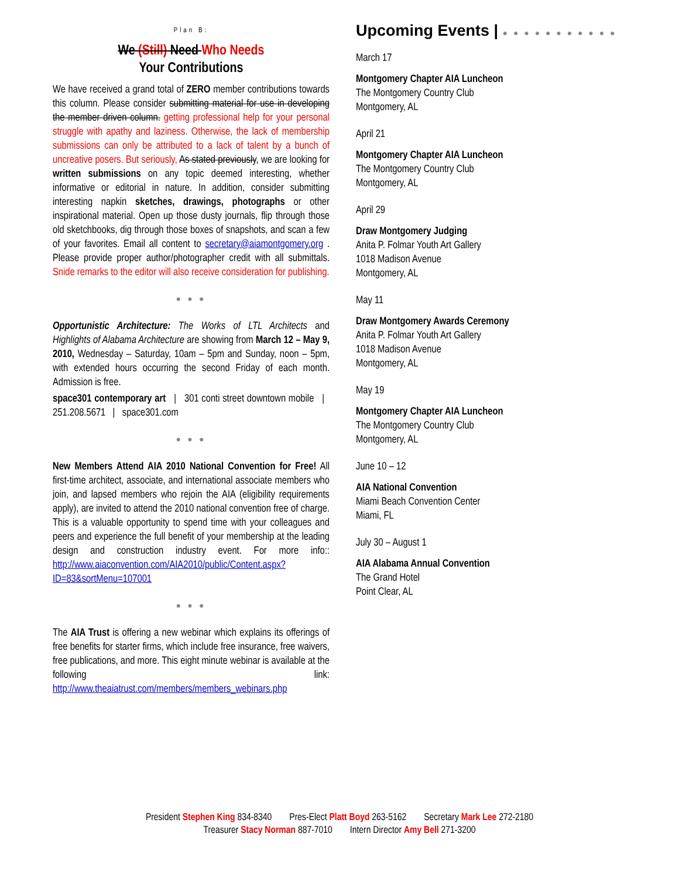Plan B:
We (Still) Need Who Needs
Your Contributions
We have received a grand total of ZERO member contributions towards this column. Please consider submitting material for use in developing the member driven column. getting professional help for your personal struggle with apathy and laziness. Otherwise, the lack of membership submissions can only be attributed to a lack of talent by a bunch of uncreative posers. But seriously, As stated previously, we are looking for written submissions on any topic deemed interesting, whether informative or editorial in nature. In addition, consider submitting interesting napkin sketches, drawings, photographs or other inspirational material. Open up those dusty journals, flip through those old sketchbooks, dig through those boxes of snapshots, and scan a few of your favorites. Email all content to secretary@aiamontgomery.org . Please provide proper author/photographer credit with all submittals. Snide remarks to the editor will also receive consideration for publishing.
● ● ●
Opportunistic Architecture: The Works of LTL Architects and Highlights of Alabama Architecture are showing from March 12 – May 9, 2010, Wednesday – Saturday, 10am – 5pm and Sunday, noon – 5pm, with extended hours occurring the second Friday of each month. Admission is free.
space301 contemporary art | 301 conti street downtown mobile | 251.208.5671 | space301.com
● ● ●
New Members Attend AIA 2010 National Convention for Free! All first-time architect, associate, and international associate members who join, and lapsed members who rejoin the AIA (eligibility requirements apply), are invited to attend the 2010 national convention free of charge. This is a valuable opportunity to spend time with your colleagues and peers and experience the full benefit of your membership at the leading design and construction industry event. For more info:: http://www.aiaconvention.com/AIA2010/public/Content.aspx?ID=83&sortMenu=107001
● ● ●
The AIA Trust is offering a new webinar which explains its offerings of free benefits for starter firms, which include free insurance, free waivers, free publications, and more. This eight minute webinar is available at the following link: http://www.theaiatrust.com/members/members_webinars.php
Upcoming Events | ● ● ● ● ● ● ● ● ● ● ●
March 17
Montgomery Chapter AIA Luncheon
The Montgomery Country Club
Montgomery, AL
April 21
Montgomery Chapter AIA Luncheon
The Montgomery Country Club
Montgomery, AL
April 29
Draw Montgomery Judging
Anita P. Folmar Youth Art Gallery
1018 Madison Avenue
Montgomery, AL
May 11
Draw Montgomery Awards Ceremony
Anita P. Folmar Youth Art Gallery
1018 Madison Avenue
Montgomery, AL
May 19
Montgomery Chapter AIA Luncheon
The Montgomery Country Club
Montgomery, AL
June 10 – 12
AIA National Convention
Miami Beach Convention Center
Miami, FL
July 30 – August 1
AIA Alabama Annual Convention
The Grand Hotel
Point Clear, AL
President Stephen King 834-8340 Pres-Elect Platt Boyd 263-5162 Secretary Mark Lee 272-2180
Treasurer Stacy Norman 887-7010 Intern Director Amy Bell 271-3200